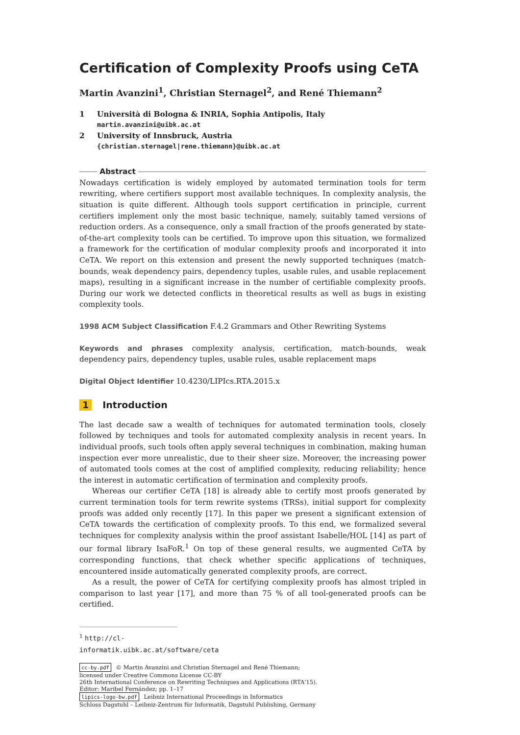Certification of Complexity Proofs using CeTA
Martin Avanzini<sup>1</sup>, Christian Sternagel<sup>2</sup>, and René Thiemann<sup>2</sup>
1 Università di Bologna & INRIA, Sophia Antipolis, Italy
martin.avanzini@uibk.ac.at
2 University of Innsbruck, Austria
{christian.sternagel|rene.thiemann}@uibk.ac.at
Abstract
Nowadays certification is widely employed by automated termination tools for term rewriting, where certifiers support most available techniques. In complexity analysis, the situation is quite different. Although tools support certification in principle, current certifiers implement only the most basic technique, namely, suitably tamed versions of reduction orders. As a consequence, only a small fraction of the proofs generated by state-of-the-art complexity tools can be certified. To improve upon this situation, we formalized a framework for the certification of modular complexity proofs and incorporated it into CeTA. We report on this extension and present the newly supported techniques (match-bounds, weak dependency pairs, dependency tuples, usable rules, and usable replacement maps), resulting in a significant increase in the number of certifiable complexity proofs. During our work we detected conflicts in theoretical results as well as bugs in existing complexity tools.
1998 ACM Subject Classification F.4.2 Grammars and Other Rewriting Systems
Keywords and phrases complexity analysis, certification, match-bounds, weak dependency pairs, dependency tuples, usable rules, usable replacement maps
Digital Object Identifier 10.4230/LIPIcs.RTA.2015.x
1 Introduction
The last decade saw a wealth of techniques for automated termination tools, closely followed by techniques and tools for automated complexity analysis in recent years. In individual proofs, such tools often apply several techniques in combination, making human inspection ever more unrealistic, due to their sheer size. Moreover, the increasing power of automated tools comes at the cost of amplified complexity, reducing reliability; hence the interest in automatic certification of termination and complexity proofs.
Whereas our certifier CeTA [18] is already able to certify most proofs generated by current termination tools for term rewrite systems (TRSs), initial support for complexity proofs was added only recently [17]. In this paper we present a significant extension of CeTA towards the certification of complexity proofs. To this end, we formalized several techniques for complexity analysis within the proof assistant Isabelle/HOL [14] as part of our formal library IsaFoR.<sup>1</sup> On top of these general results, we augmented CeTA by corresponding functions, that check whether specific applications of techniques, encountered inside automatically generated complexity proofs, are correct.
As a result, the power of CeTA for certifying complexity proofs has almost tripled in comparison to last year [17], and more than 75 % of all tool-generated proofs can be certified.
<sup>1</sup> http://cl-informatik.uibk.ac.at/software/ceta
cc-by.pdf © Martin Avanzini and Christian Sternagel and René Thiemann;
licensed under Creative Commons License CC-BY
26th International Conference on Rewriting Techniques and Applications (RTA'15).
Editor: Maribel Fernández; pp. 1–17
lipics-logo-bw.pdf Leibniz International Proceedings in Informatics
Schloss Dagstuhl – Leibniz-Zentrum für Informatik, Dagstuhl Publishing, Germany